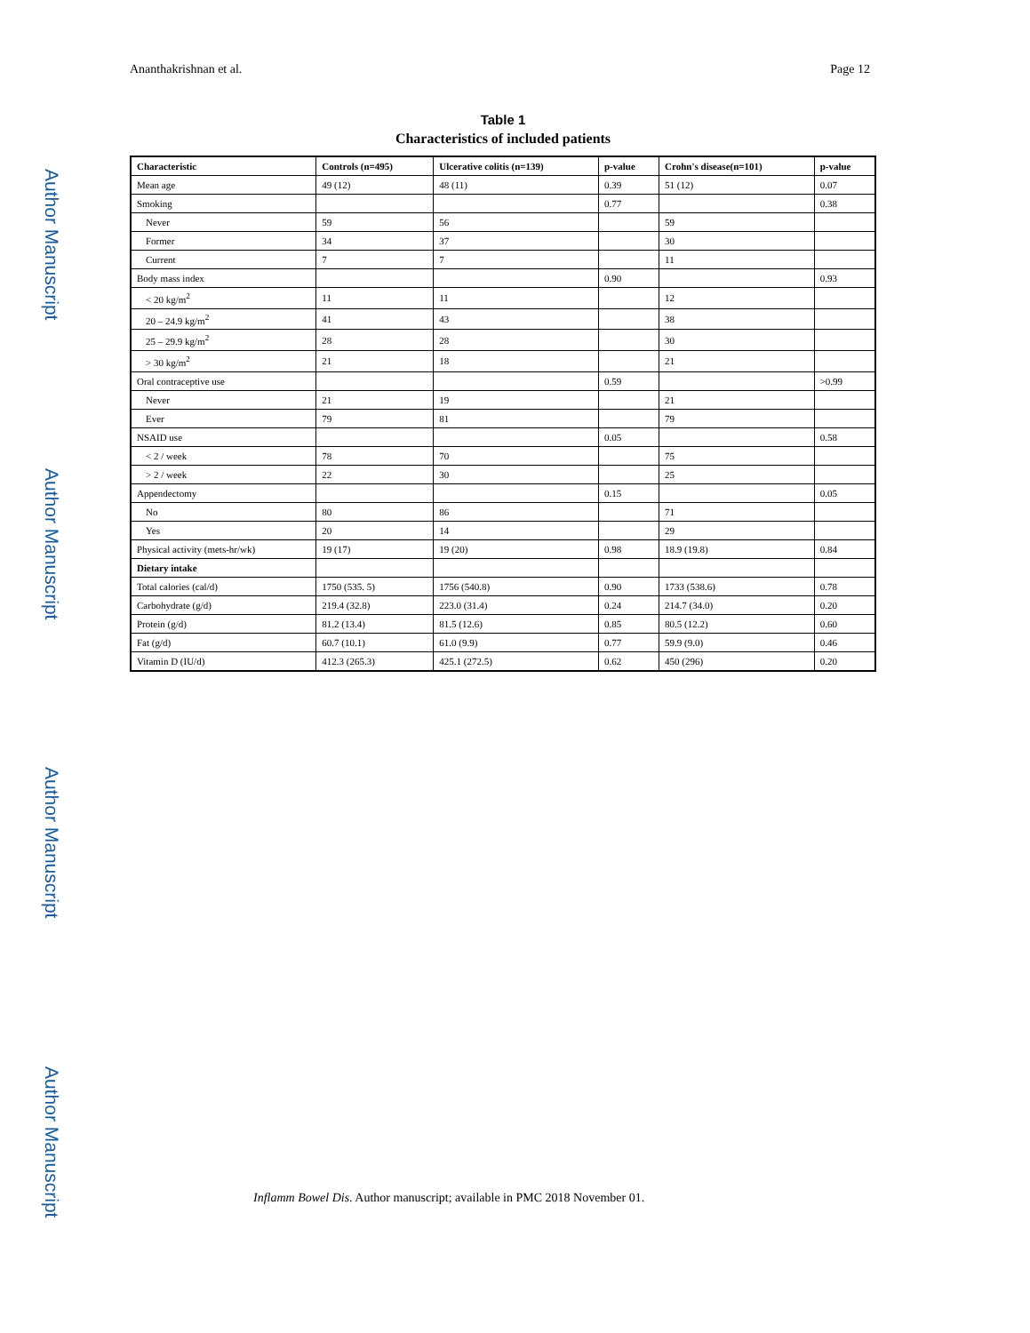Author Manuscript
Author Manuscript
Author Manuscript
Author Manuscript
Ananthakrishnan et al. Page 12
Table 1
Characteristics of included patients
| Characteristic | Controls (n=495) | Ulcerative colitis (n=139) | p-value | Crohn's disease(n=101) | p-value |
| --- | --- | --- | --- | --- | --- |
| Mean age | 49 (12) | 48 (11) | 0.39 | 51 (12) | 0.07 |
| Smoking | | | 0.77 | | 0.38 |
| Never | 59 | 56 | | 59 | |
| Former | 34 | 37 | | 30 | |
| Current | 7 | 7 | | 11 | |
| Body mass index | | | 0.90 | | 0.93 |
| < 20 kg/m<sup>2</sup> | 11 | 11 | | 12 | |
| 20 – 24.9 kg/m<sup>2</sup> | 41 | 43 | | 38 | |
| 25 – 29.9 kg/m<sup>2</sup> | 28 | 28 | | 30 | |
| > 30 kg/m<sup>2</sup> | 21 | 18 | | 21 | |
| Oral contraceptive use | | | 0.59 | | >0.99 |
| Never | 21 | 19 | | 21 | |
| Ever | 79 | 81 | | 79 | |
| NSAID use | | | 0.05 | | 0.58 |
| < 2 / week | 78 | 70 | | 75 | |
| > 2 / week | 22 | 30 | | 25 | |
| Appendectomy | | | 0.15 | | 0.05 |
| No | 80 | 86 | | 71 | |
| Yes | 20 | 14 | | 29 | |
| Physical activity (mets-hr/wk) | 19 (17) | 19 (20) | 0.98 | 18.9 (19.8) | 0.84 |
| Dietary intake | | | | | |
| Total calories (cal/d) | 1750 (535. 5) | 1756 (540.8) | 0.90 | 1733 (538.6) | 0.78 |
| Carbohydrate (g/d) | 219.4 (32.8) | 223.0 (31.4) | 0.24 | 214.7 (34.0) | 0.20 |
| Protein (g/d) | 81.2 (13.4) | 81.5 (12.6) | 0.85 | 80.5 (12.2) | 0.60 |
| Fat (g/d) | 60.7 (10.1) | 61.0 (9.9) | 0.77 | 59.9 (9.0) | 0.46 |
| Vitamin D (IU/d) | 412.3 (265.3) | 425.1 (272.5) | 0.62 | 450 (296) | 0.20 |
Inflamm Bowel Dis. Author manuscript; available in PMC 2018 November 01.